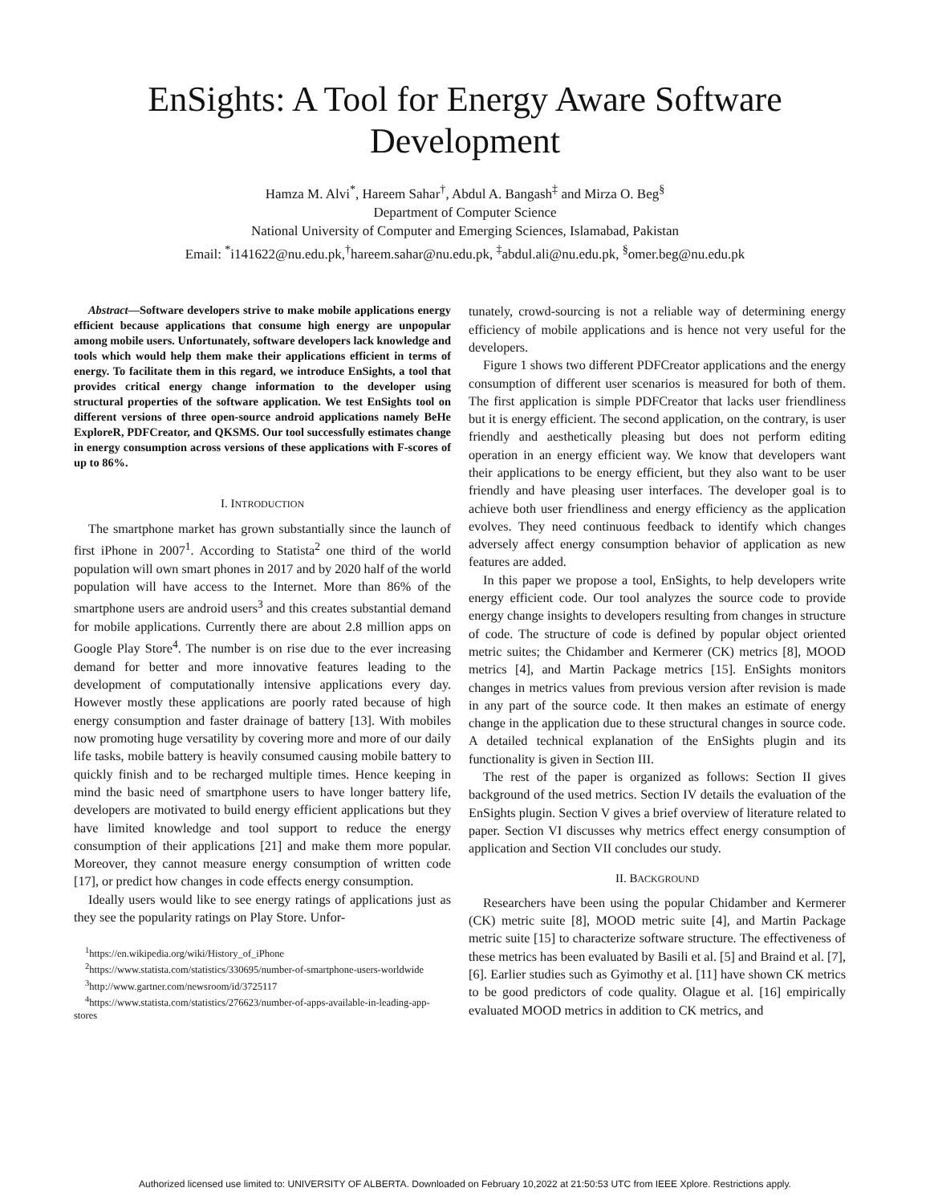EnSights: A Tool for Energy Aware Software
Development
Hamza M. Alvi<sup>*</sup>, Hareem Sahar<sup>†</sup>, Abdul A. Bangash<sup>‡</sup> and Mirza O. Beg<sup>§</sup>
Department of Computer Science
National University of Computer and Emerging Sciences, Islamabad, Pakistan
Email: <sup>*</sup>i141622@nu.edu.pk,<sup>†</sup>hareem.sahar@nu.edu.pk, <sup>‡</sup>abdul.ali@nu.edu.pk, <sup>§</sup>omer.beg@nu.edu.pk
Abstract—Software developers strive to make mobile applications energy efficient because applications that consume high energy are unpopular among mobile users. Unfortunately, software developers lack knowledge and tools which would help them make their applications efficient in terms of energy. To facilitate them in this regard, we introduce EnSights, a tool that provides critical energy change information to the developer using structural properties of the software application. We test EnSights tool on different versions of three open-source android applications namely BeHe ExploreR, PDFCreator, and QKSMS. Our tool successfully estimates change in energy consumption across versions of these applications with F-scores of up to 86%.
I. INTRODUCTION
The smartphone market has grown substantially since the launch of first iPhone in 2007<sup>1</sup>. According to Statista<sup>2</sup> one third of the world population will own smart phones in 2017 and by 2020 half of the world population will have access to the Internet. More than 86% of the smartphone users are android users<sup>3</sup> and this creates substantial demand for mobile applications. Currently there are about 2.8 million apps on Google Play Store<sup>4</sup>. The number is on rise due to the ever increasing demand for better and more innovative features leading to the development of computationally intensive applications every day. However mostly these applications are poorly rated because of high energy consumption and faster drainage of battery [13]. With mobiles now promoting huge versatility by covering more and more of our daily life tasks, mobile battery is heavily consumed causing mobile battery to quickly finish and to be recharged multiple times. Hence keeping in mind the basic need of smartphone users to have longer battery life, developers are motivated to build energy efficient applications but they have limited knowledge and tool support to reduce the energy consumption of their applications [21] and make them more popular. Moreover, they cannot measure energy consumption of written code [17], or predict how changes in code effects energy consumption.
Ideally users would like to see energy ratings of applications just as they see the popularity ratings on Play Store. Unfor-
<sup>1</sup> https://en.wikipedia.org/wiki/History_of_iPhone
<sup>2</sup> https://www.statista.com/statistics/330695/number-of-smartphone-users-worldwide
<sup>3</sup> http://www.gartner.com/newsroom/id/3725117
<sup>4</sup> https://www.statista.com/statistics/276623/number-of-apps-available-in-leading-app-stores
tunately, crowd-sourcing is not a reliable way of determining energy efficiency of mobile applications and is hence not very useful for the developers.
Figure 1 shows two different PDFCreator applications and the energy consumption of different user scenarios is measured for both of them. The first application is simple PDFCreator that lacks user friendliness but it is energy efficient. The second application, on the contrary, is user friendly and aesthetically pleasing but does not perform editing operation in an energy efficient way. We know that developers want their applications to be energy efficient, but they also want to be user friendly and have pleasing user interfaces. The developer goal is to achieve both user friendliness and energy efficiency as the application evolves. They need continuous feedback to identify which changes adversely affect energy consumption behavior of application as new features are added.
In this paper we propose a tool, EnSights, to help developers write energy efficient code. Our tool analyzes the source code to provide energy change insights to developers resulting from changes in structure of code. The structure of code is defined by popular object oriented metric suites; the Chidamber and Kermerer (CK) metrics [8], MOOD metrics [4], and Martin Package metrics [15]. EnSights monitors changes in metrics values from previous version after revision is made in any part of the source code. It then makes an estimate of energy change in the application due to these structural changes in source code. A detailed technical explanation of the EnSights plugin and its functionality is given in Section III.
The rest of the paper is organized as follows: Section II gives background of the used metrics. Section IV details the evaluation of the EnSights plugin. Section V gives a brief overview of literature related to paper. Section VI discusses why metrics effect energy consumption of application and Section VII concludes our study.
II. BACKGROUND
Researchers have been using the popular Chidamber and Kermerer (CK) metric suite [8], MOOD metric suite [4], and Martin Package metric suite [15] to characterize software structure. The effectiveness of these metrics has been evaluated by Basili et al. [5] and Braind et al. [7], [6]. Earlier studies such as Gyimothy et al. [11] have shown CK metrics to be good predictors of code quality. Olague et al. [16] empirically evaluated MOOD metrics in addition to CK metrics, and
Authorized licensed use limited to: UNIVERSITY OF ALBERTA. Downloaded on February 10,2022 at 21:50:53 UTC from IEEE Xplore. Restrictions apply.